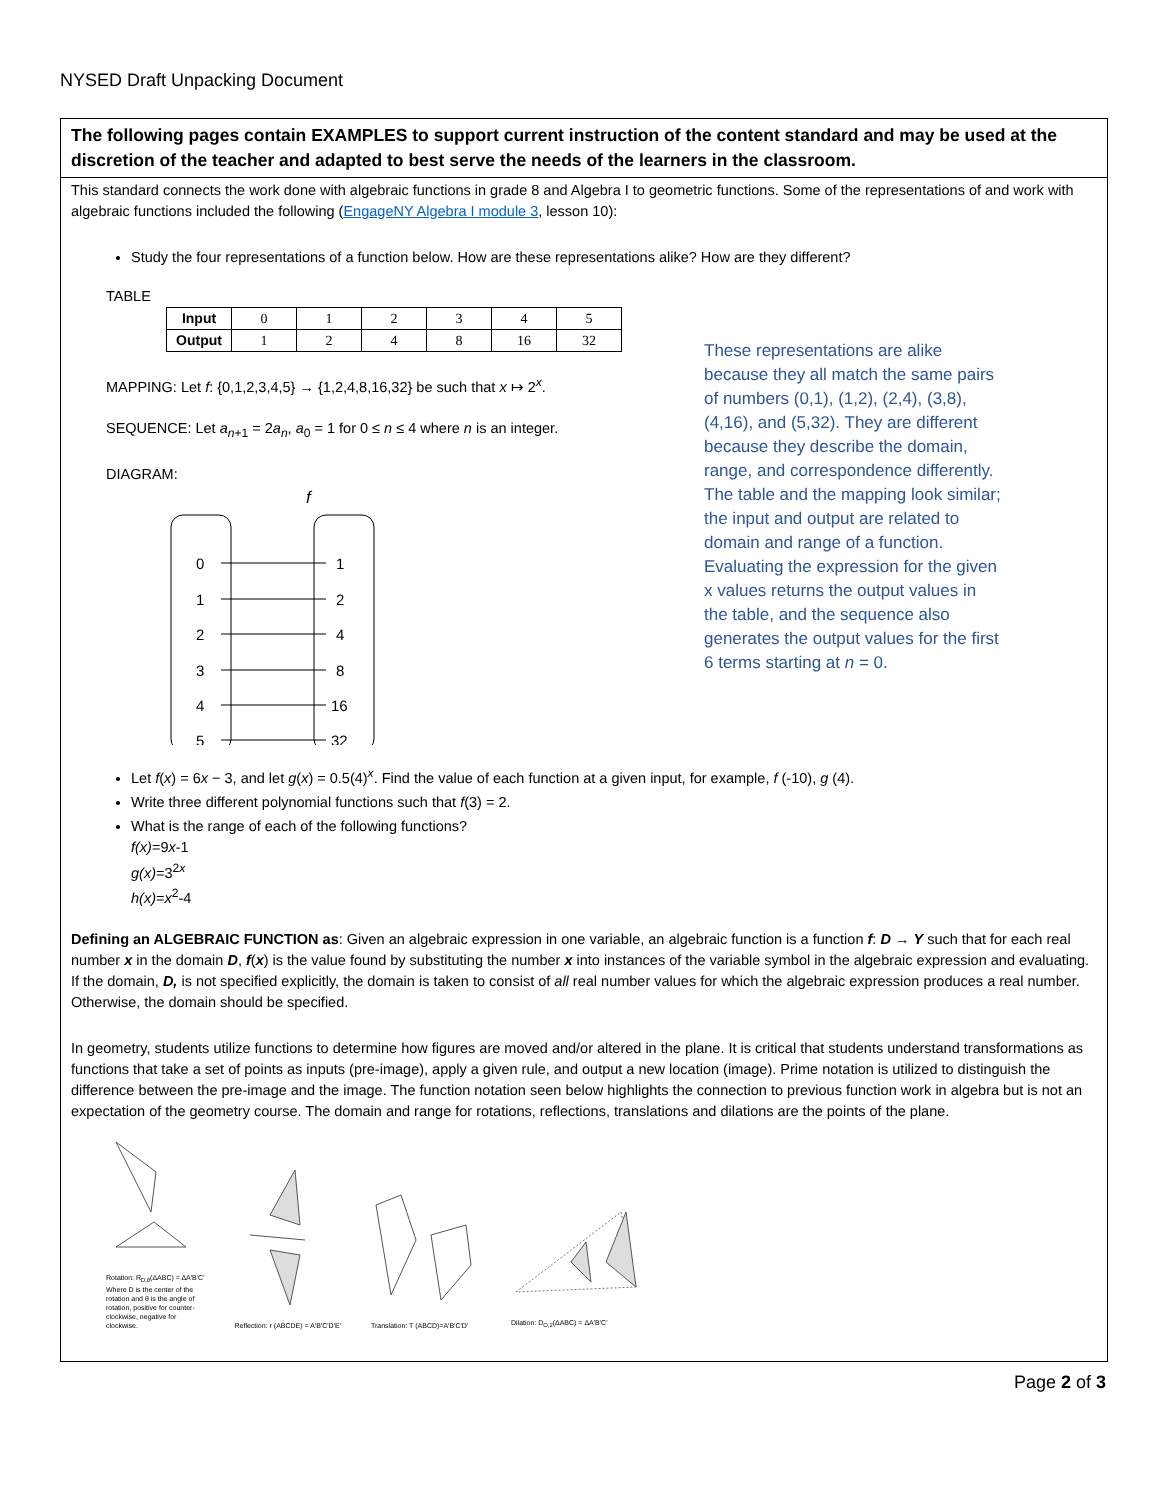NYSED Draft Unpacking Document
The following pages contain EXAMPLES to support current instruction of the content standard and may be used at the discretion of the teacher and adapted to best serve the needs of the learners in the classroom.
This standard connects the work done with algebraic functions in grade 8 and Algebra I to geometric functions. Some of the representations of and work with algebraic functions included the following (EngageNY Algebra I module 3, lesson 10):
Study the four representations of a function below. How are these representations alike? How are they different?
TABLE
| Input | 0 | 1 | 2 | 3 | 4 | 5 |
| Output | 1 | 2 | 4 | 8 | 16 | 32 |
MAPPING: Let f: {0,1,2,3,4,5} → {1,2,4,8,16,32} be such that x ↦ 2<sup>x</sup>.
SEQUENCE: Let a<sub>n+1</sub> = 2a<sub>n</sub>, a<sub>0</sub> = 1 for 0 ≤ n ≤ 4 where n is an integer.
DIAGRAM:
f
0
1
1
2
2
4
3
8
4
16
5
32
Let f(x) = 6x − 3, and let g(x) = 0.5(4)<sup>x</sup>. Find the value of each function at a given input, for example, f (-10), g (4).
Write three different polynomial functions such that f(3) = 2.
What is the range of each of the following functions?
f(x)=9x-1
g(x)=3<sup>2x</sup>
h(x)=x<sup>2</sup>-4
Defining an ALGEBRAIC FUNCTION as: Given an algebraic expression in one variable, an algebraic function is a function f: D → Y such that for each real number x in the domain D, f(x) is the value found by substituting the number x into instances of the variable symbol in the algebraic expression and evaluating. If the domain, D, is not specified explicitly, the domain is taken to consist of all real number values for which the algebraic expression produces a real number. Otherwise, the domain should be specified.
In geometry, students utilize functions to determine how figures are moved and/or altered in the plane. It is critical that students understand transformations as functions that take a set of points as inputs (pre-image), apply a given rule, and output a new location (image). Prime notation is utilized to distinguish the difference between the pre-image and the image. The function notation seen below highlights the connection to previous function work in algebra but is not an expectation of the geometry course. The domain and range for rotations, reflections, translations and dilations are the points of the plane.
Rotation: R<sub>D,θ</sub>(ΔABC) = ΔA'B'C'
Where D is the center of the
rotation and θ is the angle of
rotation, positive for counter-
clockwise, negative for
clockwise.
Reflection: r (ABCDE) = A'B'C'D'E'
Translation: T (ABCD)=A'B'C'D'
Dilation: D<sub>O,2</sub>(ΔABC) = ΔA'B'C'
These representations are alike because they all match the same pairs of numbers (0,1), (1,2), (2,4), (3,8), (4,16), and (5,32). They are different because they describe the domain, range, and correspondence differently. The table and the mapping look similar; the input and output are related to domain and range of a function. Evaluating the expression for the given x values returns the output values in the table, and the sequence also generates the output values for the first 6 terms starting at n = 0.
Page 2 of 3